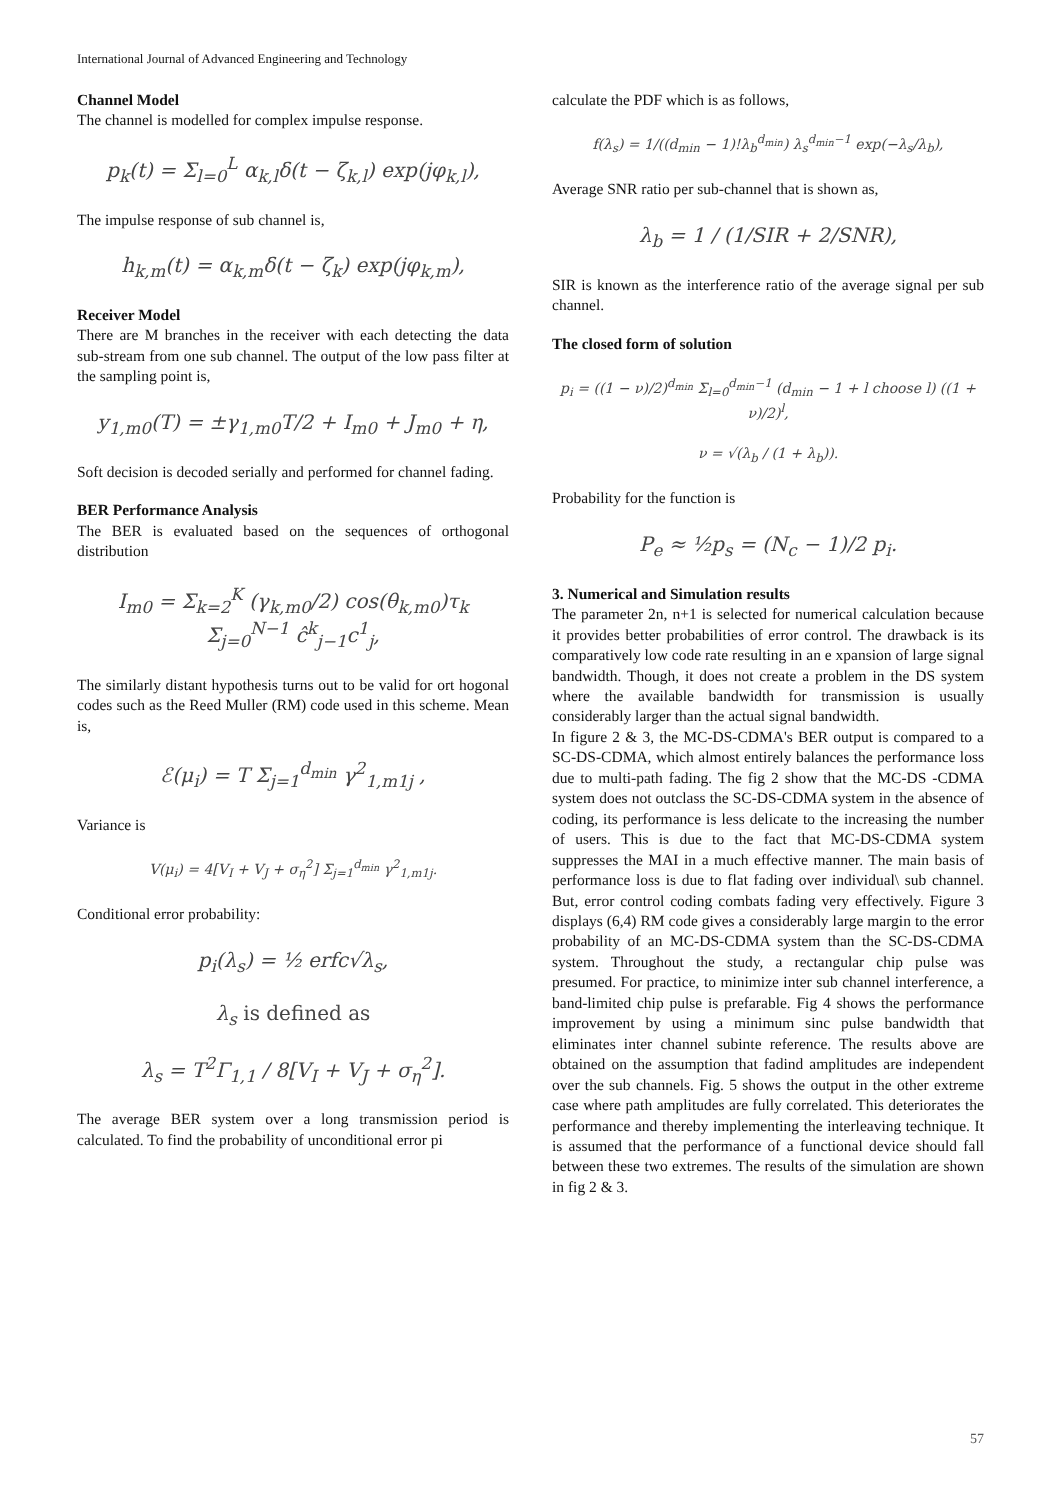International Journal of Advanced Engineering and Technology
Channel Model
The channel is modelled for complex impulse response.
p<sub>k</sub>(t) = Σ<sub>l=0</sub><sup>L</sup> α<sub>k,l</sub>δ(t − ζ<sub>k,l</sub>) exp(jφ<sub>k,l</sub>),
The impulse response of sub channel is,
h<sub>k,m</sub>(t) = α<sub>k,m</sub>δ(t − ζ<sub>k</sub>) exp(jφ<sub>k,m</sub>),
Receiver Model
There are M branches in the receiver with each detecting the data sub-stream from one sub channel. The output of the low pass filter at the sampling point is,
y<sub>1,m0</sub>(T) = ±γ<sub>1,m0</sub>T/2 + I<sub>m0</sub> + J<sub>m0</sub> + η,
Soft decision is decoded serially and performed for channel fading.
BER Performance Analysis
The BER is evaluated based on the sequences of orthogonal distribution
I<sub>m0</sub> = Σ<sub>k=2</sub><sup>K</sup> (γ<sub>k,m0</sub>/2) cos(θ<sub>k,m0</sub>)τ<sub>k</sub> Σ<sub>j=0</sub><sup>N−1</sup> ĉ<sup>k</sup><sub>j−1</sub>c<sup>1</sup><sub>j</sub>,
The similarly distant hypothesis turns out to be valid for ort hogonal codes such as the Reed Muller (RM) code used in this scheme. Mean is,
ℰ(μ<sub>i</sub>) = T Σ<sub>j=1</sub><sup>d<sub>min</sub></sup> γ<sup>2</sup><sub>1,m1j</sub> ,
Variance is
V(μ<sub>i</sub>) = 4[V<sub>I</sub> + V<sub>J</sub> + σ<sub>η</sub><sup>2</sup>] Σ<sub>j=1</sub><sup>d<sub>min</sub></sup> γ<sup>2</sup><sub>1,m1j</sub>.
Conditional error probability:
p<sub>i</sub>(λ<sub>s</sub>) = ½ erfc√λ<sub>s</sub>,
λ<sub>s</sub> is defined as
λ<sub>s</sub> = T<sup>2</sup>Γ<sub>1,1</sub> / 8[V<sub>I</sub> + V<sub>J</sub> + σ<sub>η</sub><sup>2</sup>].
The average BER system over a long transmission period is calculated. To find the probability of unconditional error pi
calculate the PDF which is as follows,
f(λ<sub>s</sub>) = 1/((d<sub>min</sub> − 1)!λ<sub>b</sub><sup>d<sub>min</sub></sup>) λ<sub>s</sub><sup>d<sub>min</sub>−1</sup> exp(−λ<sub>s</sub>/λ<sub>b</sub>),
Average SNR ratio per sub-channel that is shown as,
λ<sub>b</sub> = 1 / (1/SIR + 2/SNR),
SIR is known as the interference ratio of the average signal per sub channel.
The closed form of solution
p<sub>i</sub> = ((1 − ν)/2)<sup>d<sub>min</sub></sup> Σ<sub>l=0</sub><sup>d<sub>min</sub>−1</sup> (d<sub>min</sub> − 1 + l choose l) ((1 + ν)/2)<sup>l</sup>,
ν = √(λ<sub>b</sub> / (1 + λ<sub>b</sub>)).
Probability for the function is
P<sub>e</sub> ≈ ½p<sub>s</sub> = (N<sub>c</sub> − 1)/2 p<sub>i</sub>.
3. Numerical and Simulation results
The parameter 2n, n+1 is selected for numerical calculation because it provides better probabilities of error control. The drawback is its comparatively low code rate resulting in an e xpansion of large signal bandwidth. Though, it does not create a problem in the DS system where the available bandwidth for transmission is usually considerably larger than the actual signal bandwidth.
In figure 2 & 3, the MC-DS-CDMA's BER output is compared to a SC-DS-CDMA, which almost entirely balances the performance loss due to multi-path fading. The fig 2 show that the MC-DS -CDMA system does not outclass the SC-DS-CDMA system in the absence of coding, its performance is less delicate to the increasing the number of users. This is due to the fact that MC-DS-CDMA system suppresses the MAI in a much effective manner. The main basis of performance loss is due to flat fading over individual\ sub channel. But, error control coding combats fading very effectively. Figure 3 displays (6,4) RM code gives a considerably large margin to the error probability of an MC-DS-CDMA system than the SC-DS-CDMA system. Throughout the study, a rectangular chip pulse was presumed. For practice, to minimize inter sub channel interference, a band-limited chip pulse is prefarable. Fig 4 shows the performance improvement by using a minimum sinc pulse bandwidth that eliminates inter channel subinte reference. The results above are obtained on the assumption that fadind amplitudes are independent over the sub channels. Fig. 5 shows the output in the other extreme case where path amplitudes are fully correlated. This deteriorates the performance and thereby implementing the interleaving technique. It is assumed that the performance of a functional device should fall between these two extremes. The results of the simulation are shown in fig 2 & 3.
57